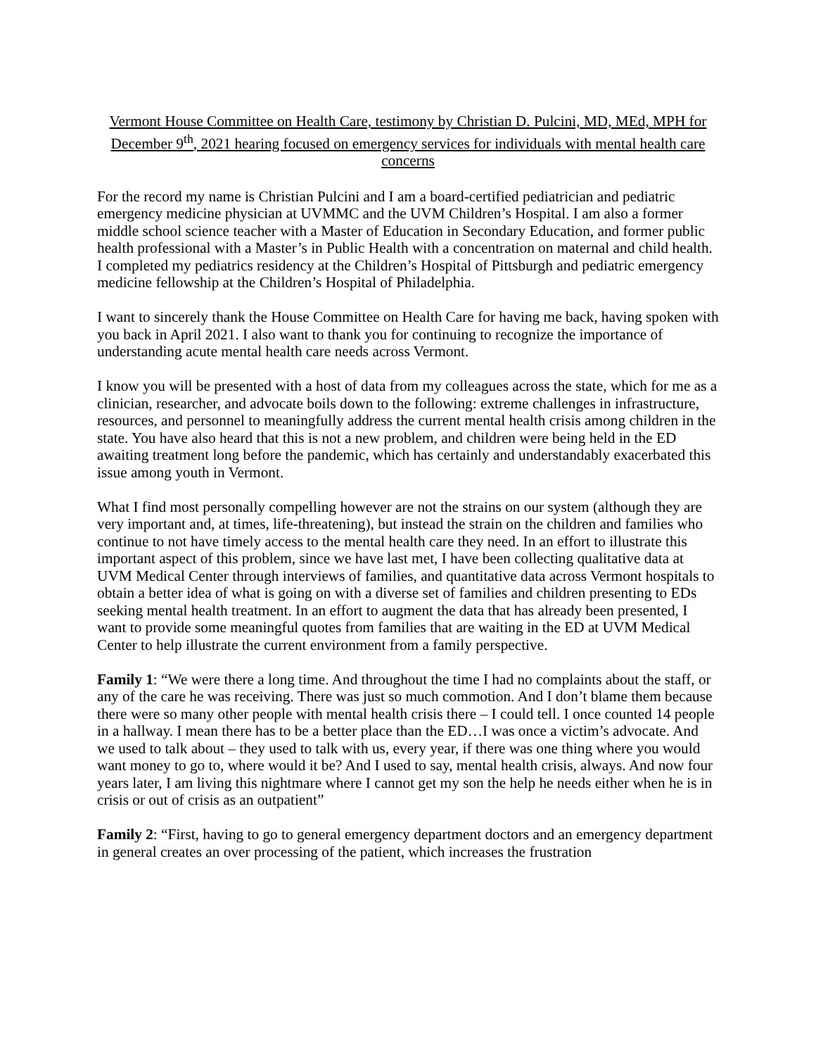Vermont House Committee on Health Care, testimony by Christian D. Pulcini, MD, MEd, MPH for December 9<sup>th</sup>, 2021 hearing focused on emergency services for individuals with mental health care concerns
For the record my name is Christian Pulcini and I am a board-certified pediatrician and pediatric emergency medicine physician at UVMMC and the UVM Children’s Hospital. I am also a former middle school science teacher with a Master of Education in Secondary Education, and former public health professional with a Master’s in Public Health with a concentration on maternal and child health. I completed my pediatrics residency at the Children’s Hospital of Pittsburgh and pediatric emergency medicine fellowship at the Children’s Hospital of Philadelphia.
I want to sincerely thank the House Committee on Health Care for having me back, having spoken with you back in April 2021. I also want to thank you for continuing to recognize the importance of understanding acute mental health care needs across Vermont.
I know you will be presented with a host of data from my colleagues across the state, which for me as a clinician, researcher, and advocate boils down to the following: extreme challenges in infrastructure, resources, and personnel to meaningfully address the current mental health crisis among children in the state. You have also heard that this is not a new problem, and children were being held in the ED awaiting treatment long before the pandemic, which has certainly and understandably exacerbated this issue among youth in Vermont.
What I find most personally compelling however are not the strains on our system (although they are very important and, at times, life-threatening), but instead the strain on the children and families who continue to not have timely access to the mental health care they need. In an effort to illustrate this important aspect of this problem, since we have last met, I have been collecting qualitative data at UVM Medical Center through interviews of families, and quantitative data across Vermont hospitals to obtain a better idea of what is going on with a diverse set of families and children presenting to EDs seeking mental health treatment. In an effort to augment the data that has already been presented, I want to provide some meaningful quotes from families that are waiting in the ED at UVM Medical Center to help illustrate the current environment from a family perspective.
Family 1: “We were there a long time. And throughout the time I had no complaints about the staff, or any of the care he was receiving. There was just so much commotion. And I don’t blame them because there were so many other people with mental health crisis there – I could tell. I once counted 14 people in a hallway. I mean there has to be a better place than the ED…I was once a victim’s advocate. And we used to talk about – they used to talk with us, every year, if there was one thing where you would want money to go to, where would it be? And I used to say, mental health crisis, always. And now four years later, I am living this nightmare where I cannot get my son the help he needs either when he is in crisis or out of crisis as an outpatient”
Family 2: “First, having to go to general emergency department doctors and an emergency department in general creates an over processing of the patient, which increases the frustration